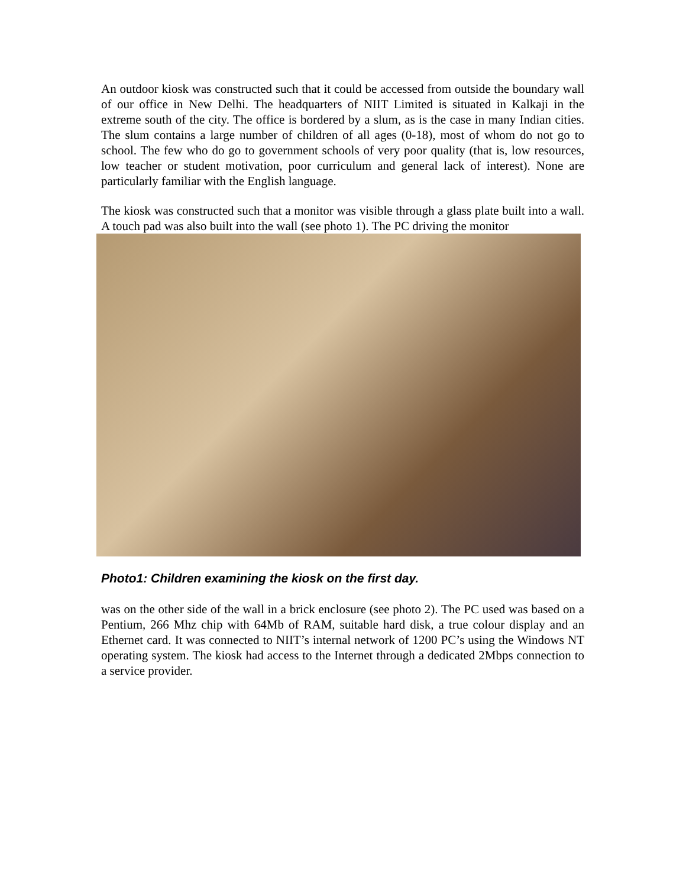An outdoor kiosk was constructed such that it could be accessed from outside the boundary wall of our office in New Delhi. The headquarters of NIIT Limited is situated in Kalkaji in the extreme south of the city. The office is bordered by a slum, as is the case in many Indian cities. The slum contains a large number of children of all ages (0-18), most of whom do not go to school. The few who do go to government schools of very poor quality (that is, low resources, low teacher or student motivation, poor curriculum and general lack of interest). None are particularly familiar with the English language.
The kiosk was constructed such that a monitor was visible through a glass plate built into a wall. A touch pad was also built into the wall (see photo 1). The PC driving the monitor
Photo1: Children examining the kiosk on the first day.
was on the other side of the wall in a brick enclosure (see photo 2). The PC used was based on a Pentium, 266 Mhz chip with 64Mb of RAM, suitable hard disk, a true colour display and an Ethernet card. It was connected to NIIT’s internal network of 1200 PC’s using the Windows NT operating system. The kiosk had access to the Internet through a dedicated 2Mbps connection to a service provider.